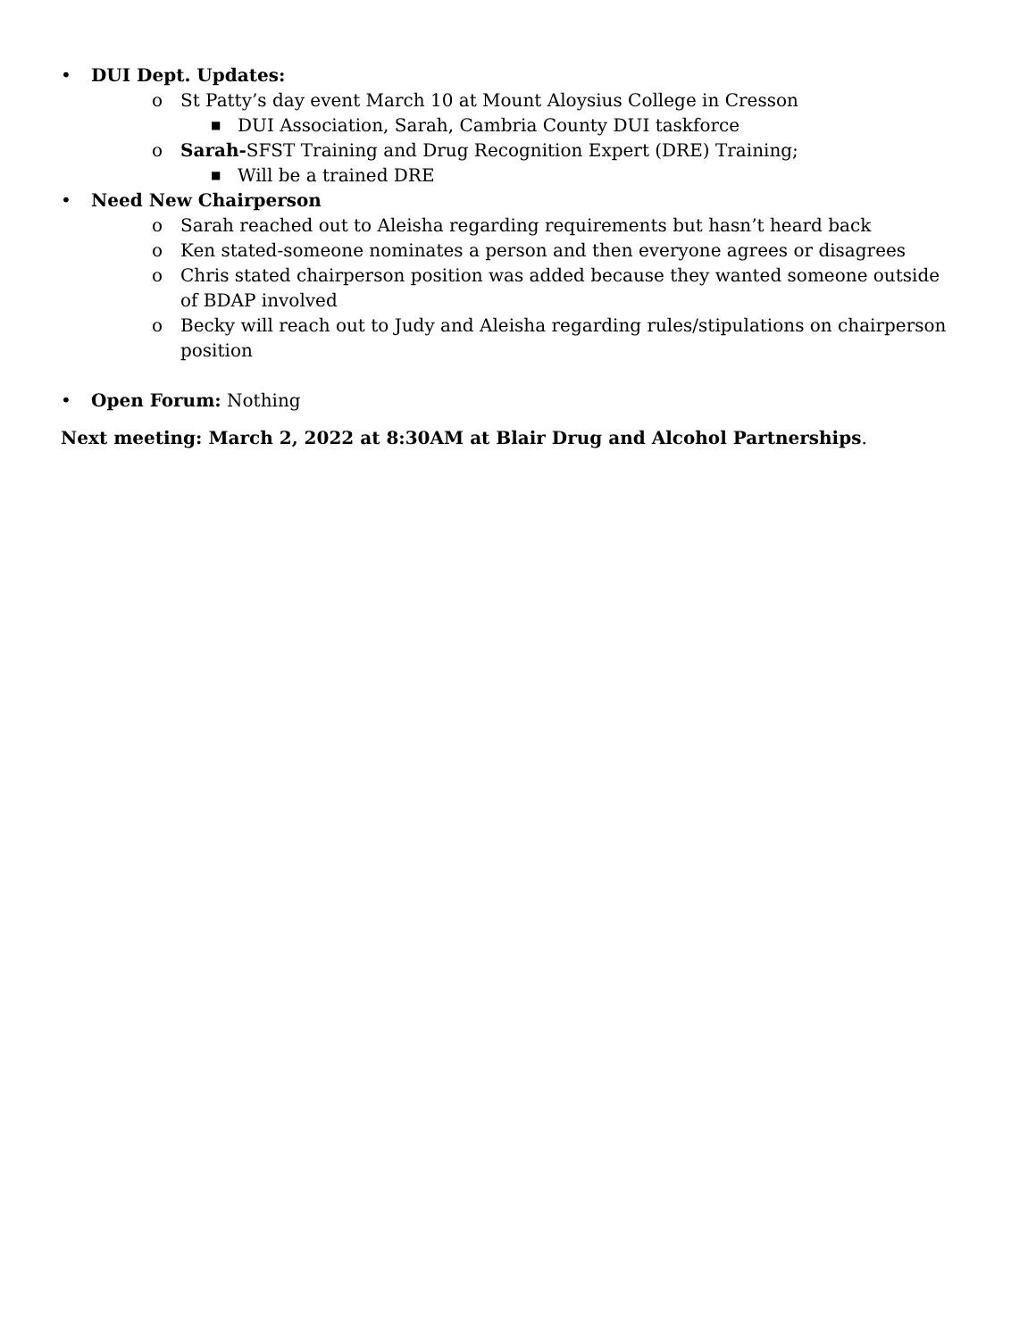• DUI Dept. Updates:
o St Patty’s day event March 10 at Mount Aloysius College in Cresson
■ DUI Association, Sarah, Cambria County DUI taskforce
o Sarah-SFST Training and Drug Recognition Expert (DRE) Training;
■ Will be a trained DRE
• Need New Chairperson
o Sarah reached out to Aleisha regarding requirements but hasn’t heard back
o Ken stated-someone nominates a person and then everyone agrees or disagrees
o Chris stated chairperson position was added because they wanted someone outside of BDAP involved
o Becky will reach out to Judy and Aleisha regarding rules/stipulations on chairperson position
• Open Forum: Nothing
Next meeting: March 2, 2022 at 8:30AM at Blair Drug and Alcohol Partnerships.